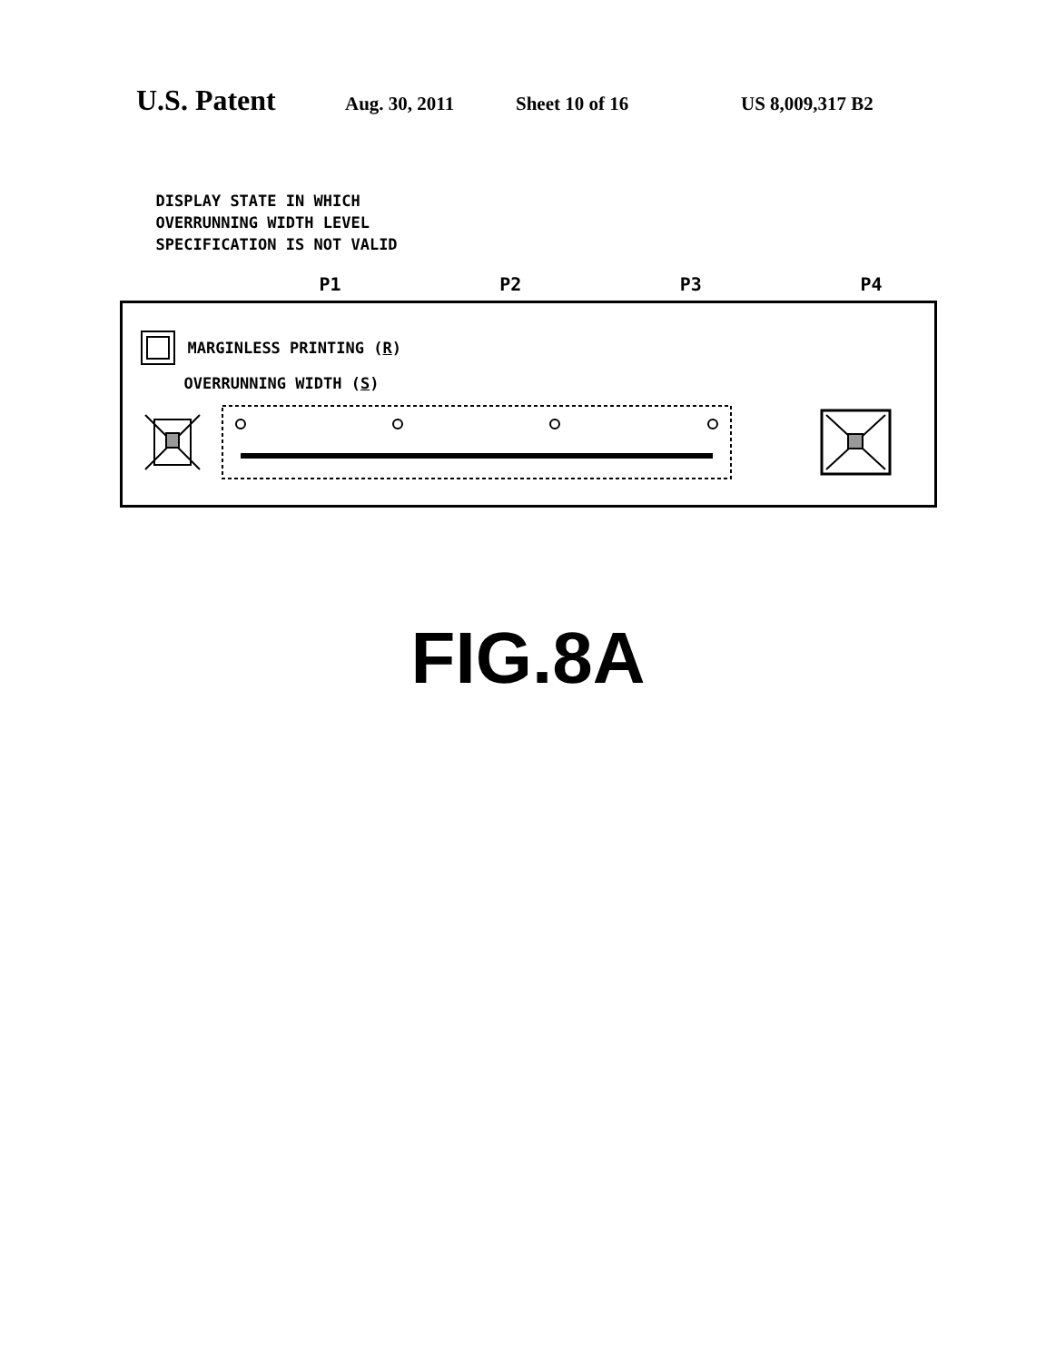U.S. Patent Aug. 30, 2011 Sheet 10 of 16 US 8,009,317 B2
DISPLAY STATE IN WHICH
OVERRUNNING WIDTH LEVEL
SPECIFICATION IS NOT VALID
P1 P2 P3 P4
MARGINLESS PRINTING (R)
OVERRUNNING WIDTH (S)
FIG.8A